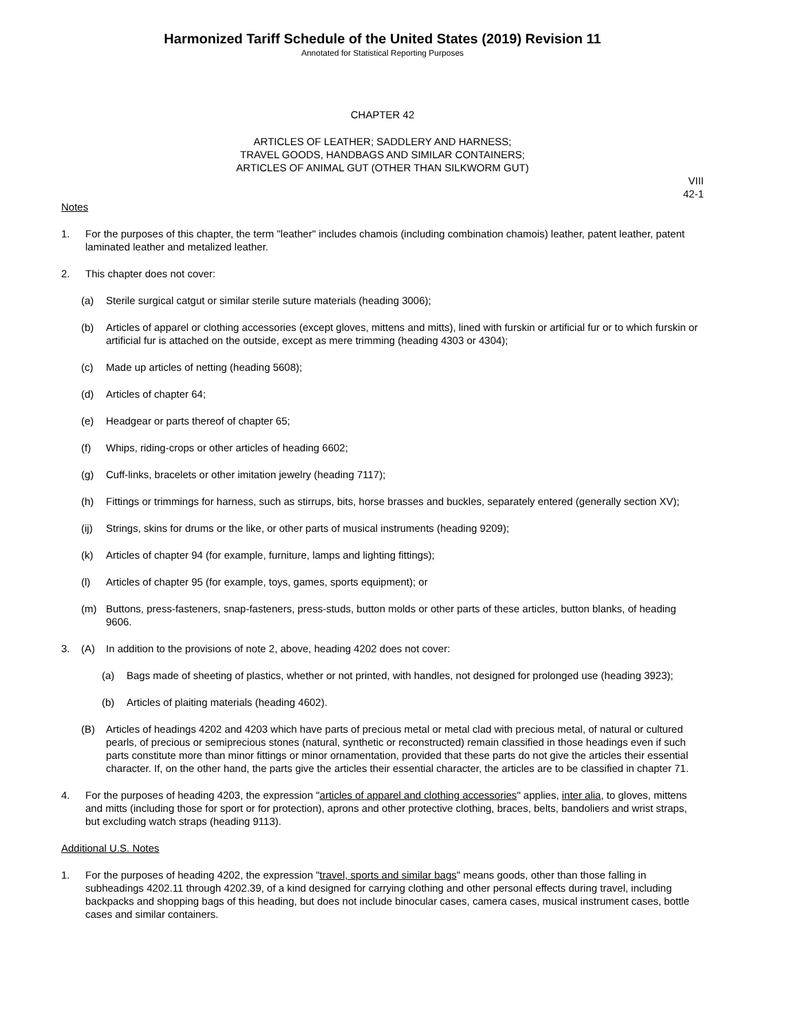Harmonized Tariff Schedule of the United States (2019) Revision 11
Annotated for Statistical Reporting Purposes
CHAPTER 42
ARTICLES OF LEATHER; SADDLERY AND HARNESS;
TRAVEL GOODS, HANDBAGS AND SIMILAR CONTAINERS;
ARTICLES OF ANIMAL GUT (OTHER THAN SILKWORM GUT)
VIII
42-1
Notes
1. For the purposes of this chapter, the term "leather" includes chamois (including combination chamois) leather, patent leather, patent laminated leather and metalized leather.
2. This chapter does not cover:
(a) Sterile surgical catgut or similar sterile suture materials (heading 3006);
(b) Articles of apparel or clothing accessories (except gloves, mittens and mitts), lined with furskin or artificial fur or to which furskin or artificial fur is attached on the outside, except as mere trimming (heading 4303 or 4304);
(c) Made up articles of netting (heading 5608);
(d) Articles of chapter 64;
(e) Headgear or parts thereof of chapter 65;
(f) Whips, riding-crops or other articles of heading 6602;
(g) Cuff-links, bracelets or other imitation jewelry (heading 7117);
(h) Fittings or trimmings for harness, such as stirrups, bits, horse brasses and buckles, separately entered (generally section XV);
(ij) Strings, skins for drums or the like, or other parts of musical instruments (heading 9209);
(k) Articles of chapter 94 (for example, furniture, lamps and lighting fittings);
(l) Articles of chapter 95 (for example, toys, games, sports equipment); or
(m) Buttons, press-fasteners, snap-fasteners, press-studs, button molds or other parts of these articles, button blanks, of heading 9606.
3. (A) In addition to the provisions of note 2, above, heading 4202 does not cover:
(a) Bags made of sheeting of plastics, whether or not printed, with handles, not designed for prolonged use (heading 3923);
(b) Articles of plaiting materials (heading 4602).
(B) Articles of headings 4202 and 4203 which have parts of precious metal or metal clad with precious metal, of natural or cultured pearls, of precious or semiprecious stones (natural, synthetic or reconstructed) remain classified in those headings even if such parts constitute more than minor fittings or minor ornamentation, provided that these parts do not give the articles their essential character. If, on the other hand, the parts give the articles their essential character, the articles are to be classified in chapter 71.
4. For the purposes of heading 4203, the expression "articles of apparel and clothing accessories" applies, inter alia, to gloves, mittens and mitts (including those for sport or for protection), aprons and other protective clothing, braces, belts, bandoliers and wrist straps, but excluding watch straps (heading 9113).
Additional U.S. Notes
1. For the purposes of heading 4202, the expression "travel, sports and similar bags" means goods, other than those falling in subheadings 4202.11 through 4202.39, of a kind designed for carrying clothing and other personal effects during travel, including backpacks and shopping bags of this heading, but does not include binocular cases, camera cases, musical instrument cases, bottle cases and similar containers.